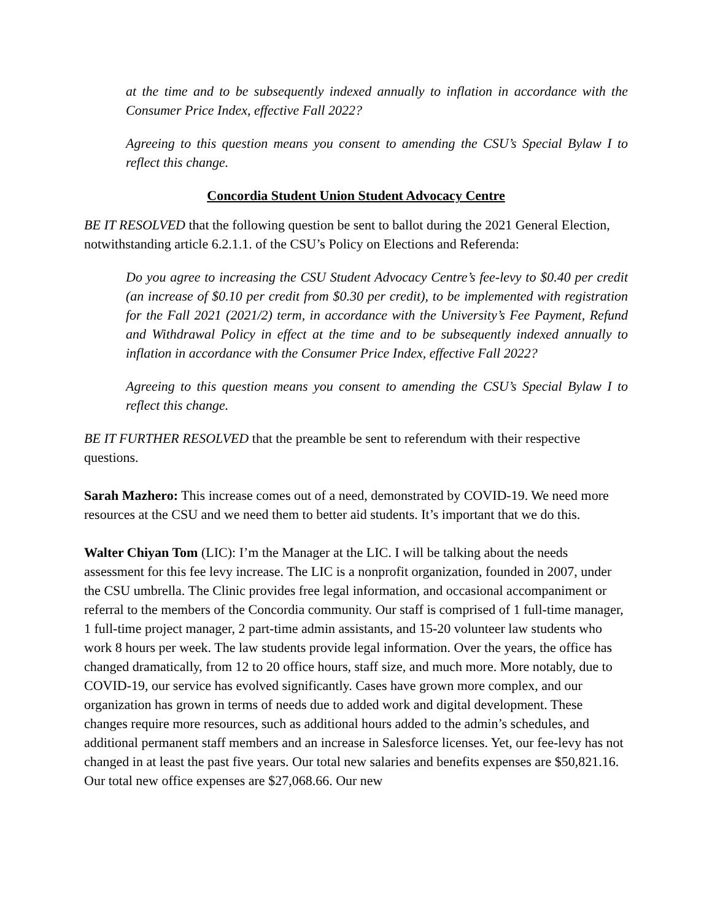at the time and to be subsequently indexed annually to inflation in accordance with the Consumer Price Index, effective Fall 2022?
Agreeing to this question means you consent to amending the CSU’s Special Bylaw I to reflect this change.
Concordia Student Union Student Advocacy Centre
BE IT RESOLVED that the following question be sent to ballot during the 2021 General Election, notwithstanding article 6.2.1.1. of the CSU’s Policy on Elections and Referenda:
Do you agree to increasing the CSU Student Advocacy Centre’s fee-levy to $0.40 per credit (an increase of $0.10 per credit from $0.30 per credit), to be implemented with registration for the Fall 2021 (2021/2) term, in accordance with the University’s Fee Payment, Refund and Withdrawal Policy in effect at the time and to be subsequently indexed annually to inflation in accordance with the Consumer Price Index, effective Fall 2022?
Agreeing to this question means you consent to amending the CSU’s Special Bylaw I to reflect this change.
BE IT FURTHER RESOLVED that the preamble be sent to referendum with their respective questions.
Sarah Mazhero: This increase comes out of a need, demonstrated by COVID-19. We need more resources at the CSU and we need them to better aid students. It’s important that we do this.
Walter Chiyan Tom (LIC): I’m the Manager at the LIC. I will be talking about the needs assessment for this fee levy increase. The LIC is a nonprofit organization, founded in 2007, under the CSU umbrella. The Clinic provides free legal information, and occasional accompaniment or referral to the members of the Concordia community. Our staff is comprised of 1 full-time manager, 1 full-time project manager, 2 part-time admin assistants, and 15-20 volunteer law students who work 8 hours per week. The law students provide legal information. Over the years, the office has changed dramatically, from 12 to 20 office hours, staff size, and much more. More notably, due to COVID-19, our service has evolved significantly. Cases have grown more complex, and our organization has grown in terms of needs due to added work and digital development. These changes require more resources, such as additional hours added to the admin’s schedules, and additional permanent staff members and an increase in Salesforce licenses. Yet, our fee-levy has not changed in at least the past five years. Our total new salaries and benefits expenses are $50,821.16. Our total new office expenses are $27,068.66. Our new